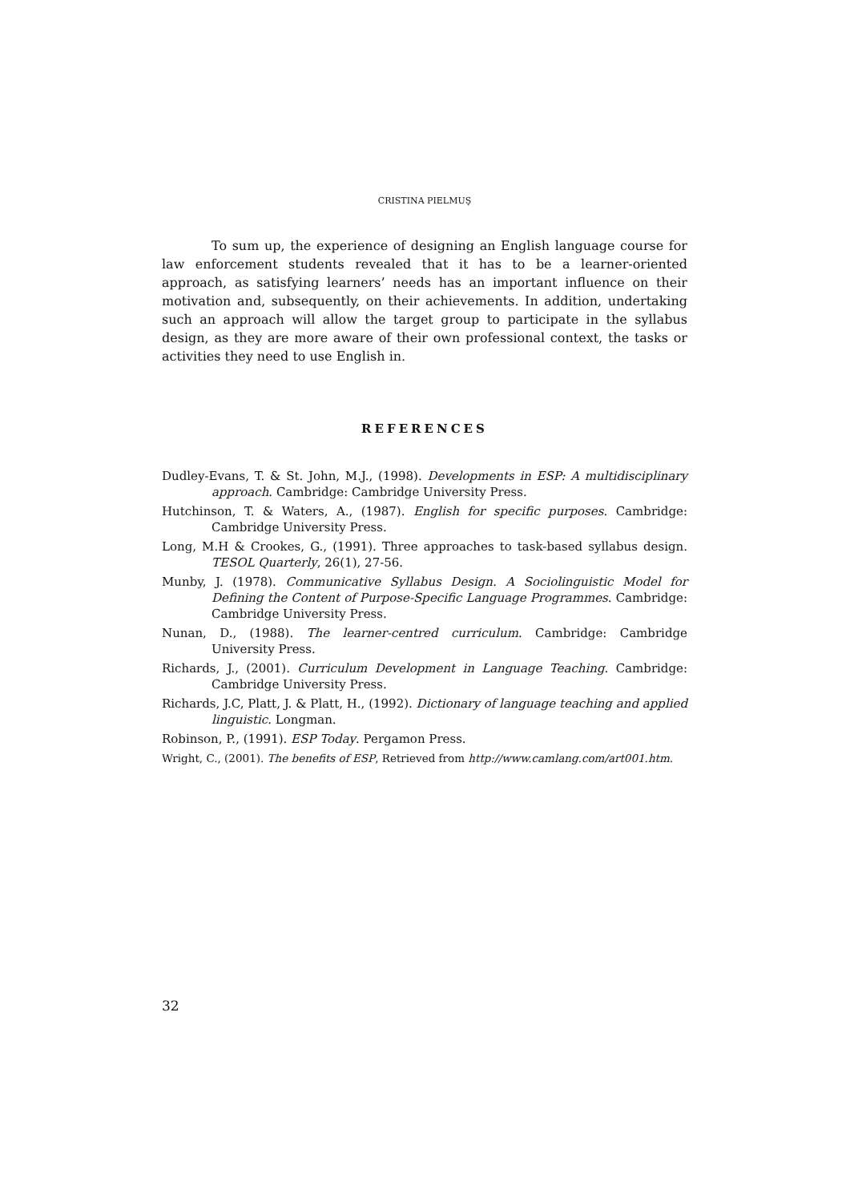CRISTINA PIELMUŞ
To sum up, the experience of designing an English language course for law enforcement students revealed that it has to be a learner-oriented approach, as satisfying learners’ needs has an important influence on their motivation and, subsequently, on their achievements. In addition, undertaking such an approach will allow the target group to participate in the syllabus design, as they are more aware of their own professional context, the tasks or activities they need to use English in.
REFERENCES
Dudley-Evans, T. & St. John, M.J., (1998). Developments in ESP: A multidisciplinary approach. Cambridge: Cambridge University Press.
Hutchinson, T. & Waters, A., (1987). English for specific purposes. Cambridge: Cambridge University Press.
Long, M.H & Crookes, G., (1991). Three approaches to task-based syllabus design. TESOL Quarterly, 26(1), 27-56.
Munby, J. (1978). Communicative Syllabus Design. A Sociolinguistic Model for Defining the Content of Purpose-Specific Language Programmes. Cambridge: Cambridge University Press.
Nunan, D., (1988). The learner-centred curriculum. Cambridge: Cambridge University Press.
Richards, J., (2001). Curriculum Development in Language Teaching. Cambridge: Cambridge University Press.
Richards, J.C, Platt, J. & Platt, H., (1992). Dictionary of language teaching and applied linguistic. Longman.
Robinson, P., (1991). ESP Today. Pergamon Press.
Wright, C., (2001). The benefits of ESP, Retrieved from http://www.camlang.com/art001.htm.
32